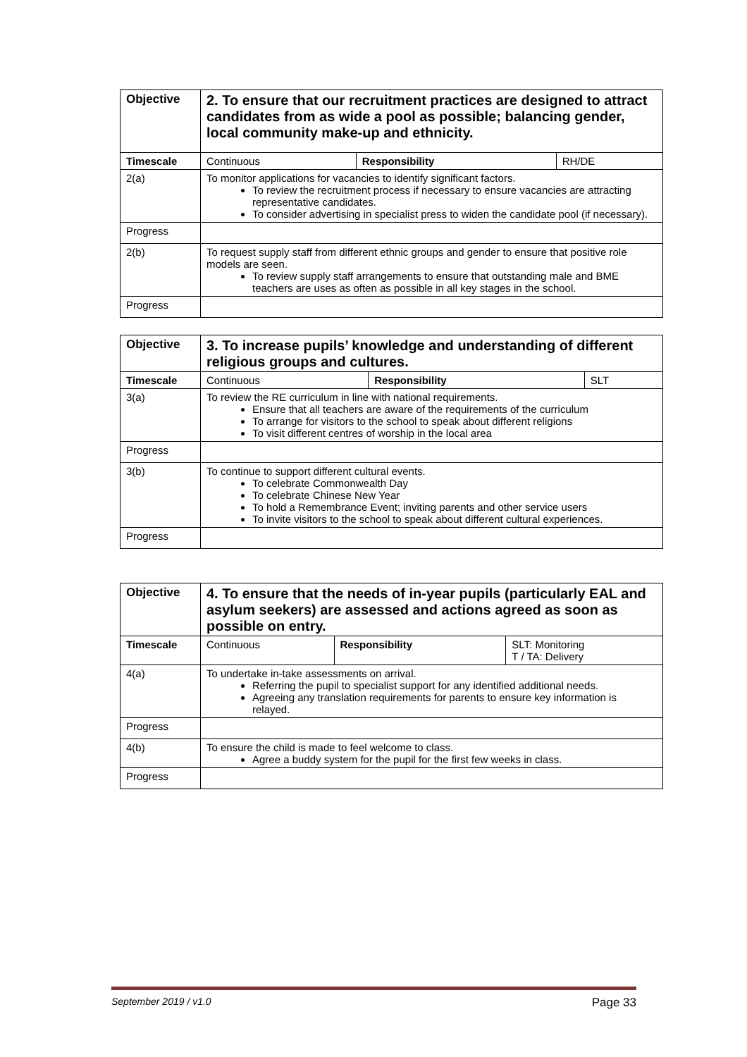| Objective | 2. To ensure that our recruitment practices are designed to attract candidates from as wide a pool as possible; balancing gender, local community make-up and ethnicity. | | |
| Timescale | Continuous | Responsibility | RH/DE |
| 2(a) | To monitor applications for vacancies to identify significant factors. To review the recruitment process if necessary to ensure vacancies are attracting representative candidates. To consider advertising in specialist press to widen the candidate pool (if necessary). | | |
| Progress | | | |
| 2(b) | To request supply staff from different ethnic groups and gender to ensure that positive role models are seen. To review supply staff arrangements to ensure that outstanding male and BME teachers are uses as often as possible in all key stages in the school. | | |
| Progress | | | |
| Objective | 3. To increase pupils’ knowledge and understanding of different religious groups and cultures. | | |
| Timescale | Continuous | Responsibility | SLT |
| 3(a) | To review the RE curriculum in line with national requirements. Ensure that all teachers are aware of the requirements of the curriculum To arrange for visitors to the school to speak about different religions To visit different centres of worship in the local area | | |
| Progress | | | |
| 3(b) | To continue to support different cultural events. To celebrate Commonwealth Day To celebrate Chinese New Year To hold a Remembrance Event; inviting parents and other service users To invite visitors to the school to speak about different cultural experiences. | | |
| Progress | | | |
| Objective | 4. To ensure that the needs of in-year pupils (particularly EAL and asylum seekers) are assessed and actions agreed as soon as possible on entry. | | |
| Timescale | Continuous | Responsibility | SLT: Monitoring T / TA: Delivery |
| 4(a) | To undertake in-take assessments on arrival. Referring the pupil to specialist support for any identified additional needs. Agreeing any translation requirements for parents to ensure key information is relayed. | | |
| Progress | | | |
| 4(b) | To ensure the child is made to feel welcome to class. Agree a buddy system for the pupil for the first few weeks in class. | | |
| Progress | | | |
September 2019 / v1.0 Page 33